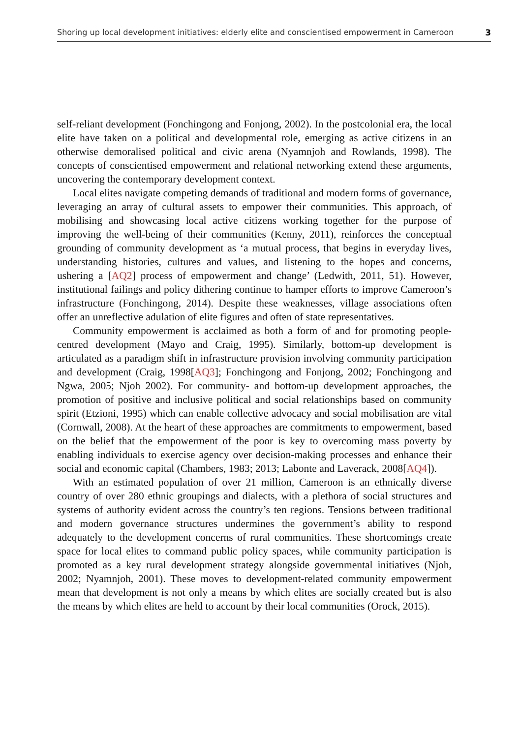Shoring up local development initiatives: elderly elite and conscientised empowerment in Cameroon 3
self-reliant development (Fonchingong and Fonjong, 2002). In the postcolonial era, the local elite have taken on a political and developmental role, emerging as active citizens in an otherwise demoralised political and civic arena (Nyamnjoh and Rowlands, 1998). The concepts of conscientised empowerment and relational networking extend these arguments, uncovering the contemporary development context.
Local elites navigate competing demands of traditional and modern forms of governance, leveraging an array of cultural assets to empower their communities. This approach, of mobilising and showcasing local active citizens working together for the purpose of improving the well-being of their communities (Kenny, 2011), reinforces the conceptual grounding of community development as ‘a mutual process, that begins in everyday lives, understanding histories, cultures and values, and listening to the hopes and concerns, ushering a [AQ2] process of empowerment and change’ (Ledwith, 2011, 51). However, institutional failings and policy dithering continue to hamper efforts to improve Cameroon’s infrastructure (Fonchingong, 2014). Despite these weaknesses, village associations often offer an unreflective adulation of elite figures and often of state representatives.
Community empowerment is acclaimed as both a form of and for promoting people-centred development (Mayo and Craig, 1995). Similarly, bottom-up development is articulated as a paradigm shift in infrastructure provision involving community participation and development (Craig, 1998[AQ3]; Fonchingong and Fonjong, 2002; Fonchingong and Ngwa, 2005; Njoh 2002). For community- and bottom-up development approaches, the promotion of positive and inclusive political and social relationships based on community spirit (Etzioni, 1995) which can enable collective advocacy and social mobilisation are vital (Cornwall, 2008). At the heart of these approaches are commitments to empowerment, based on the belief that the empowerment of the poor is key to overcoming mass poverty by enabling individuals to exercise agency over decision-making processes and enhance their social and economic capital (Chambers, 1983; 2013; Labonte and Laverack, 2008[AQ4]).
With an estimated population of over 21 million, Cameroon is an ethnically diverse country of over 280 ethnic groupings and dialects, with a plethora of social structures and systems of authority evident across the country’s ten regions. Tensions between traditional and modern governance structures undermines the government’s ability to respond adequately to the development concerns of rural communities. These shortcomings create space for local elites to command public policy spaces, while community participation is promoted as a key rural development strategy alongside governmental initiatives (Njoh, 2002; Nyamnjoh, 2001). These moves to development-related community empowerment mean that development is not only a means by which elites are socially created but is also the means by which elites are held to account by their local communities (Orock, 2015).